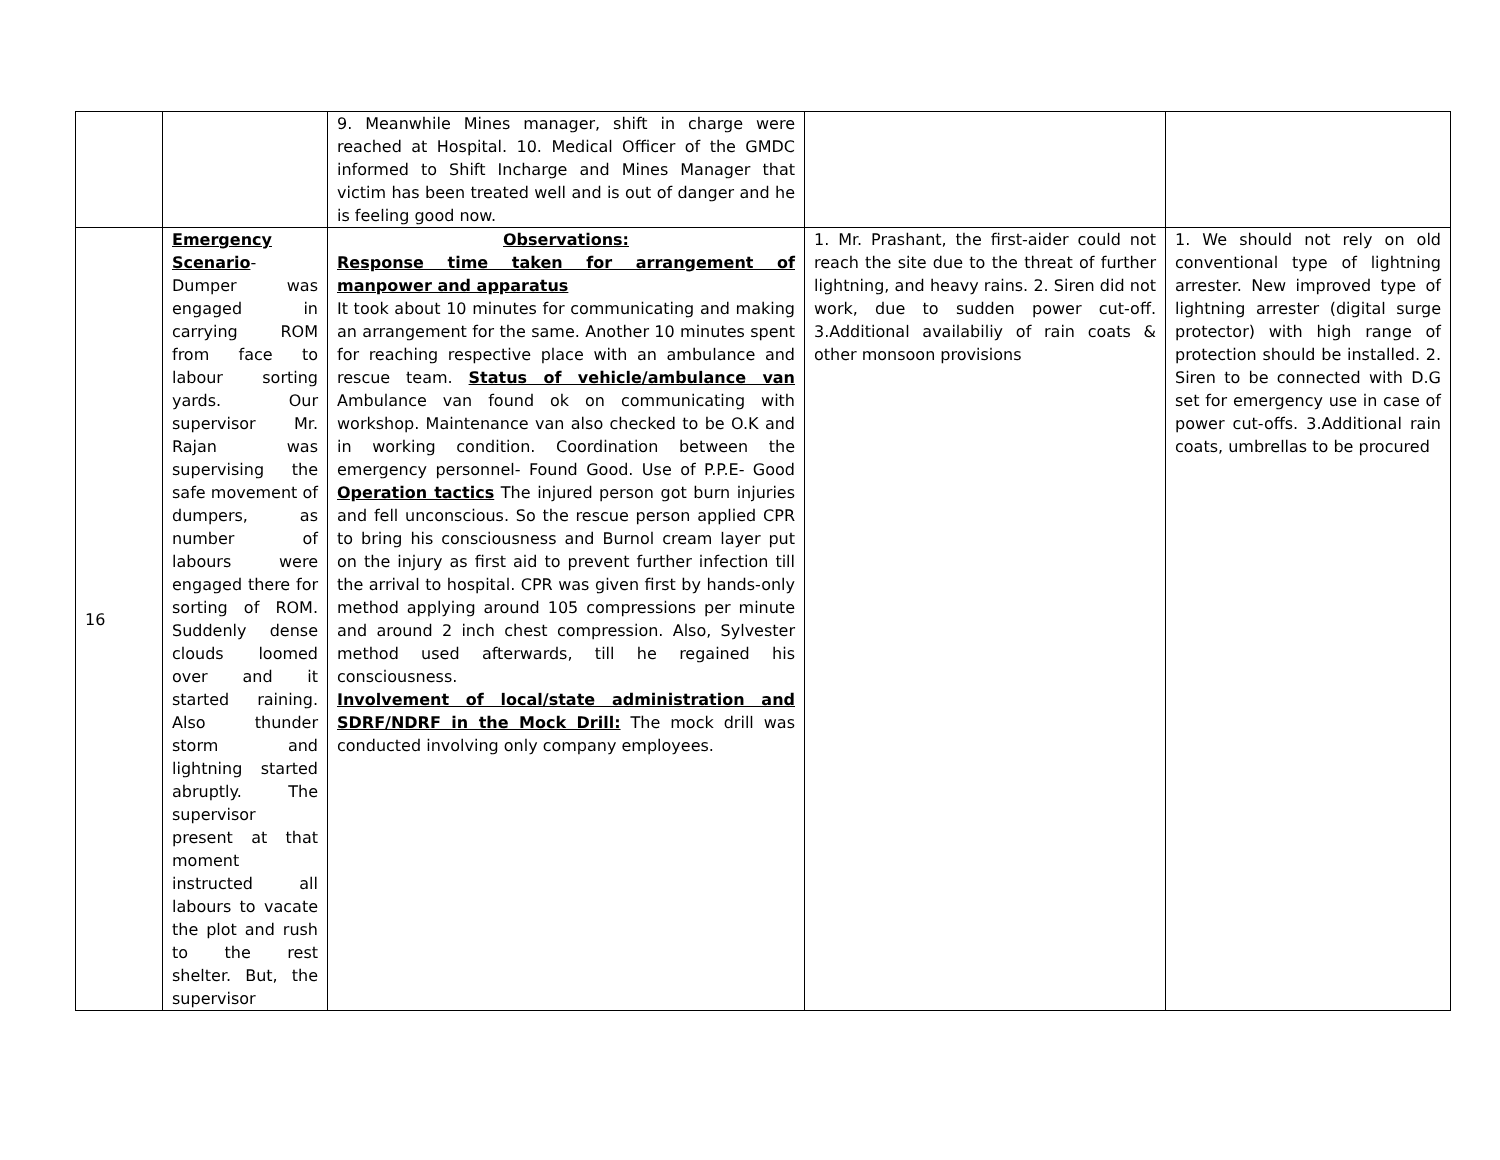| | | 9. Meanwhile Mines manager, shift in charge were reached at Hospital. 10. Medical Officer of the GMDC informed to Shift Incharge and Mines Manager that victim has been treated well and is out of danger and he is feeling good now. | | |
| 16 | Emergency Scenario - Dumper was engaged in carrying ROM from face to labour sorting yards. Our supervisor Mr. Rajan was supervising the safe movement of dumpers, as number of labours were engaged there for sorting of ROM. Suddenly dense clouds loomed over and it started raining. Also thunder storm and lightning started abruptly. The supervisor present at that moment instructed all labours to vacate the plot and rush to the rest shelter. But, the supervisor | Observations: Response time taken for arrangement of manpower and apparatus It took about 10 minutes for communicating and making an arrangement for the same. Another 10 minutes spent for reaching respective place with an ambulance and rescue team. Status of vehicle/ambulance van Ambulance van found ok on communicating with workshop. Maintenance van also checked to be O.K and in working condition. Coordination between the emergency personnel- Found Good. Use of P.P.E- Good Operation tactics The injured person got burn injuries and fell unconscious. So the rescue person applied CPR to bring his consciousness and Burnol cream layer put on the injury as first aid to prevent further infection till the arrival to hospital. CPR was given first by hands-only method applying around 105 compressions per minute and around 2 inch chest compression. Also, Sylvester method used afterwards, till he regained his consciousness. Involvement of local/state administration and SDRF/NDRF in the Mock Drill: The mock drill was conducted involving only company employees. | 1. Mr. Prashant, the first-aider could not reach the site due to the threat of further lightning, and heavy rains. 2. Siren did not work, due to sudden power cut-off. 3.Additional availabiliy of rain coats & other monsoon provisions | 1. We should not rely on old conventional type of lightning arrester. New improved type of lightning arrester (digital surge protector) with high range of protection should be installed. 2. Siren to be connected with D.G set for emergency use in case of power cut-offs. 3.Additional rain coats, umbrellas to be procured |